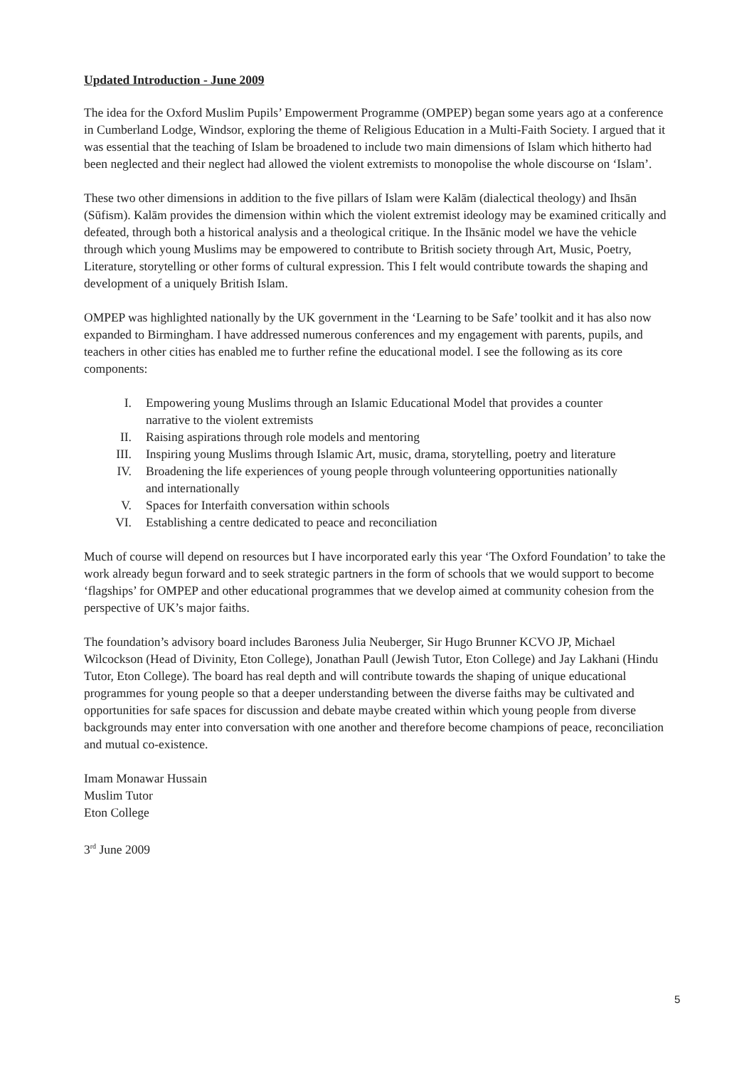Updated Introduction - June 2009
The idea for the Oxford Muslim Pupils’ Empowerment Programme (OMPEP) began some years ago at a conference in Cumberland Lodge, Windsor, exploring the theme of Religious Education in a Multi-Faith Society. I argued that it was essential that the teaching of Islam be broadened to include two main dimensions of Islam which hitherto had been neglected and their neglect had allowed the violent extremists to monopolise the whole discourse on ‘Islam’.
These two other dimensions in addition to the five pillars of Islam were Kalām (dialectical theology) and Ihsān (Sūfism). Kalām provides the dimension within which the violent extremist ideology may be examined critically and defeated, through both a historical analysis and a theological critique. In the Ihsānic model we have the vehicle through which young Muslims may be empowered to contribute to British society through Art, Music, Poetry, Literature, storytelling or other forms of cultural expression. This I felt would contribute towards the shaping and development of a uniquely British Islam.
OMPEP was highlighted nationally by the UK government in the ‘Learning to be Safe’ toolkit and it has also now expanded to Birmingham. I have addressed numerous conferences and my engagement with parents, pupils, and teachers in other cities has enabled me to further refine the educational model. I see the following as its core components:
I. Empowering young Muslims through an Islamic Educational Model that provides a counter narrative to the violent extremists
II. Raising aspirations through role models and mentoring
III. Inspiring young Muslims through Islamic Art, music, drama, storytelling, poetry and literature
IV. Broadening the life experiences of young people through volunteering opportunities nationally and internationally
V. Spaces for Interfaith conversation within schools
VI. Establishing a centre dedicated to peace and reconciliation
Much of course will depend on resources but I have incorporated early this year ‘The Oxford Foundation’ to take the work already begun forward and to seek strategic partners in the form of schools that we would support to become ‘flagships’ for OMPEP and other educational programmes that we develop aimed at community cohesion from the perspective of UK’s major faiths.
The foundation’s advisory board includes Baroness Julia Neuberger, Sir Hugo Brunner KCVO JP, Michael Wilcockson (Head of Divinity, Eton College), Jonathan Paull (Jewish Tutor, Eton College) and Jay Lakhani (Hindu Tutor, Eton College). The board has real depth and will contribute towards the shaping of unique educational programmes for young people so that a deeper understanding between the diverse faiths may be cultivated and opportunities for safe spaces for discussion and debate maybe created within which young people from diverse backgrounds may enter into conversation with one another and therefore become champions of peace, reconciliation and mutual co-existence.
Imam Monawar Hussain
Muslim Tutor
Eton College
3<sup>rd</sup> June 2009
5